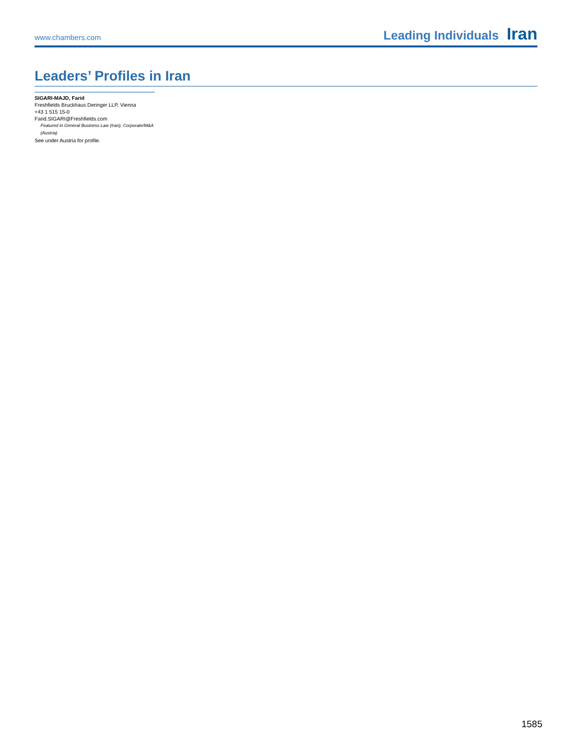www.chambers.com Leading Individuals Iran
Leaders’ Profiles in Iran
SIGARI-MAJD, Farid
Freshfields Bruckhaus Deringer LLP, Vienna
+43 1 515 15-0
Farid.SIGARI@Freshfields.com
Featured in General Business Law (Iran), Corporate/M&A (Austria)
See under Austria for profile.
1585